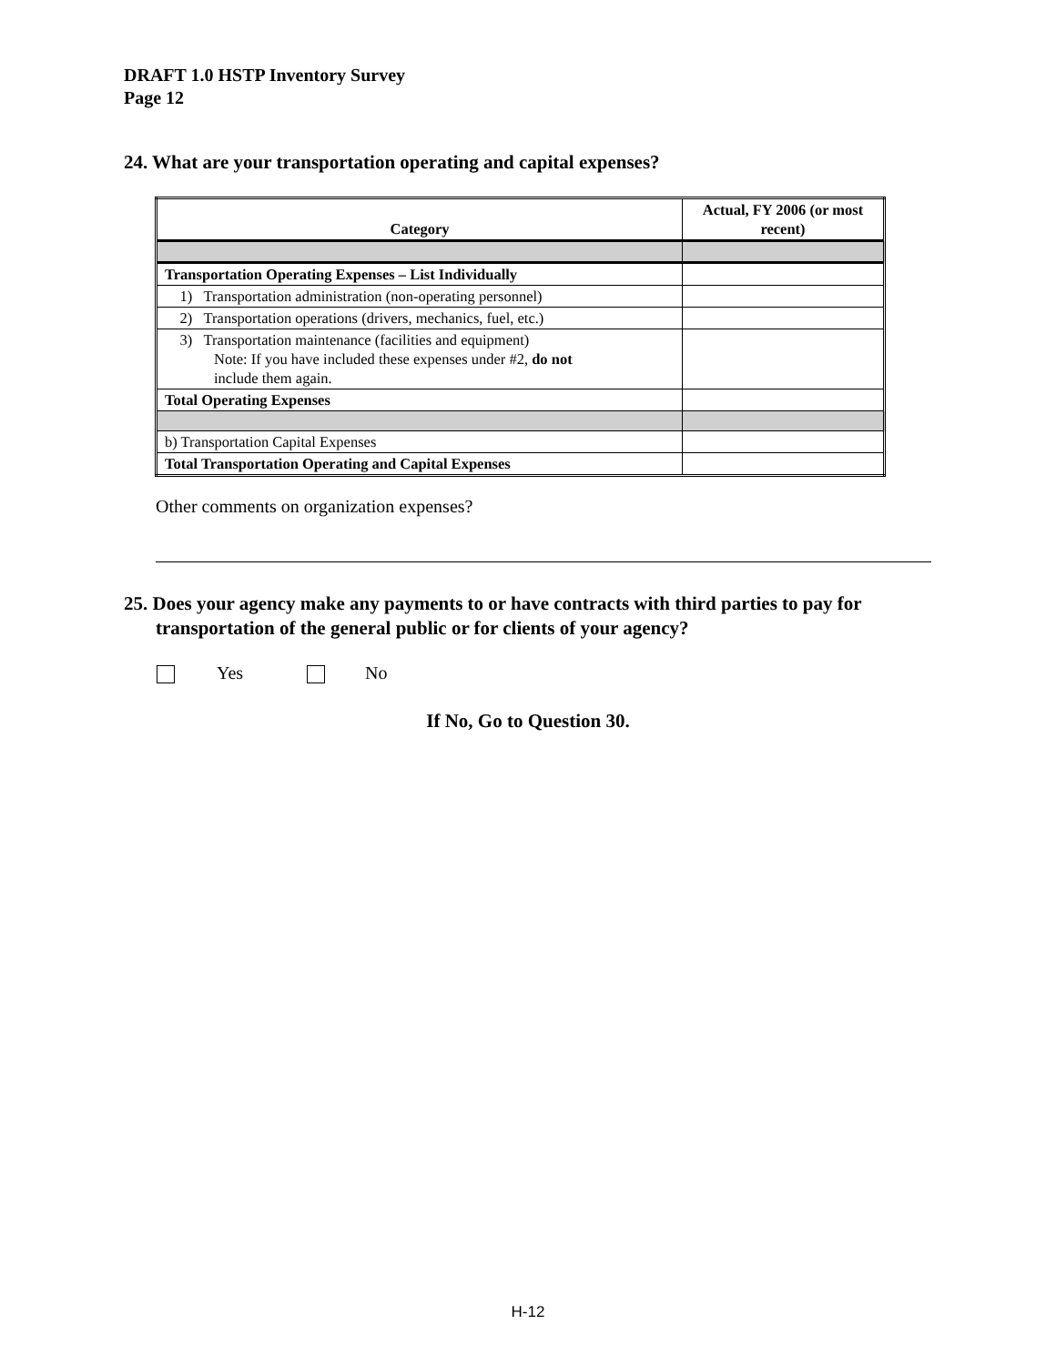DRAFT 1.0 HSTP Inventory Survey
Page 12
24. What are your transportation operating and capital expenses?
| Category | Actual, FY 2006 (or most recent) |
| --- | --- |
| Transportation Operating Expenses – List Individually | |
| 1) Transportation administration (non-operating personnel) | |
| 2) Transportation operations (drivers, mechanics, fuel, etc.) | |
| 3) Transportation maintenance (facilities and equipment) Note: If you have included these expenses under #2, do not include them again. | |
| Total Operating Expenses | |
| b) Transportation Capital Expenses | |
| Total Transportation Operating and Capital Expenses | |
Other comments on organization expenses?
25. Does your agency make any payments to or have contracts with third parties to pay for transportation of the general public or for clients of your agency?
Yes No
If No, Go to Question 30.
H-12